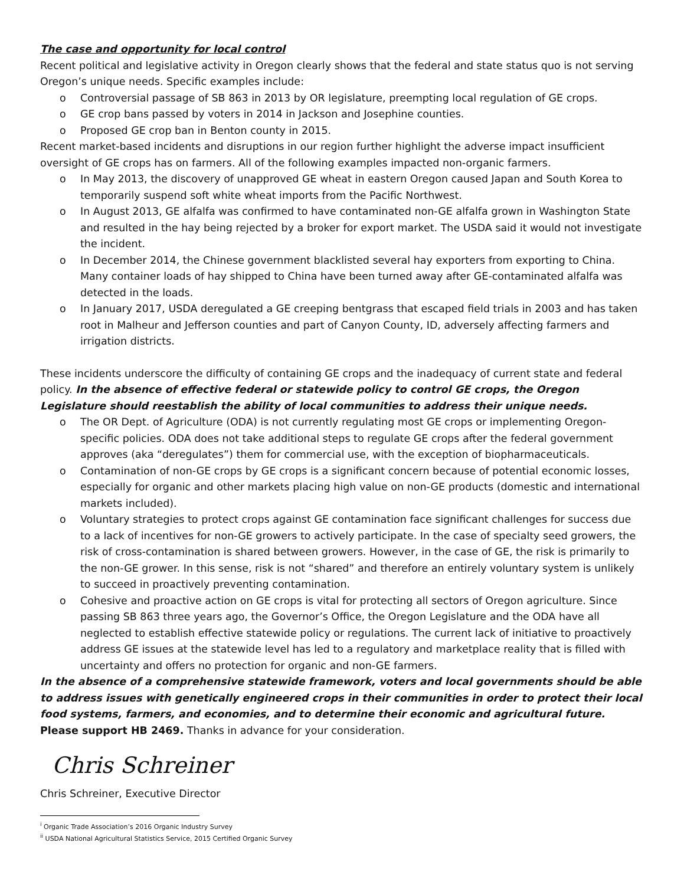The case and opportunity for local control
Recent political and legislative activity in Oregon clearly shows that the federal and state status quo is not serving Oregon’s unique needs. Specific examples include:
o Controversial passage of SB 863 in 2013 by OR legislature, preempting local regulation of GE crops.
o GE crop bans passed by voters in 2014 in Jackson and Josephine counties.
o Proposed GE crop ban in Benton county in 2015.
Recent market-based incidents and disruptions in our region further highlight the adverse impact insufficient oversight of GE crops has on farmers. All of the following examples impacted non-organic farmers.
o In May 2013, the discovery of unapproved GE wheat in eastern Oregon caused Japan and South Korea to temporarily suspend soft white wheat imports from the Pacific Northwest.
o In August 2013, GE alfalfa was confirmed to have contaminated non-GE alfalfa grown in Washington State and resulted in the hay being rejected by a broker for export market. The USDA said it would not investigate the incident.
o In December 2014, the Chinese government blacklisted several hay exporters from exporting to China. Many container loads of hay shipped to China have been turned away after GE-contaminated alfalfa was detected in the loads.
o In January 2017, USDA deregulated a GE creeping bentgrass that escaped field trials in 2003 and has taken root in Malheur and Jefferson counties and part of Canyon County, ID, adversely affecting farmers and irrigation districts.
These incidents underscore the difficulty of containing GE crops and the inadequacy of current state and federal policy. In the absence of effective federal or statewide policy to control GE crops, the Oregon Legislature should reestablish the ability of local communities to address their unique needs.
o The OR Dept. of Agriculture (ODA) is not currently regulating most GE crops or implementing Oregon-specific policies. ODA does not take additional steps to regulate GE crops after the federal government approves (aka “deregulates”) them for commercial use, with the exception of biopharmaceuticals.
o Contamination of non-GE crops by GE crops is a significant concern because of potential economic losses, especially for organic and other markets placing high value on non-GE products (domestic and international markets included).
o Voluntary strategies to protect crops against GE contamination face significant challenges for success due to a lack of incentives for non-GE growers to actively participate. In the case of specialty seed growers, the risk of cross-contamination is shared between growers. However, in the case of GE, the risk is primarily to the non-GE grower. In this sense, risk is not “shared” and therefore an entirely voluntary system is unlikely to succeed in proactively preventing contamination.
o Cohesive and proactive action on GE crops is vital for protecting all sectors of Oregon agriculture. Since passing SB 863 three years ago, the Governor’s Office, the Oregon Legislature and the ODA have all neglected to establish effective statewide policy or regulations. The current lack of initiative to proactively address GE issues at the statewide level has led to a regulatory and marketplace reality that is filled with uncertainty and offers no protection for organic and non-GE farmers.
In the absence of a comprehensive statewide framework, voters and local governments should be able to address issues with genetically engineered crops in their communities in order to protect their local food systems, farmers, and economies, and to determine their economic and agricultural future.
Please support HB 2469. Thanks in advance for your consideration.
Chris Schreiner
Chris Schreiner, Executive Director
<sup>i</sup> Organic Trade Association’s 2016 Organic Industry Survey
<sup>ii</sup> USDA National Agricultural Statistics Service, 2015 Certified Organic Survey